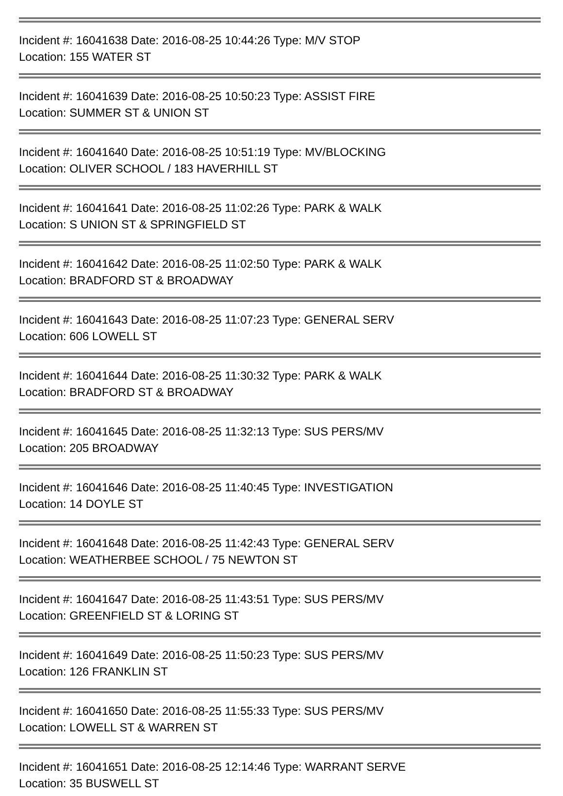Incident #: 16041638 Date: 2016-08-25 10:44:26 Type: M/V STOP
Location: 155 WATER ST
Incident #: 16041639 Date: 2016-08-25 10:50:23 Type: ASSIST FIRE
Location: SUMMER ST & UNION ST
Incident #: 16041640 Date: 2016-08-25 10:51:19 Type: MV/BLOCKING
Location: OLIVER SCHOOL / 183 HAVERHILL ST
Incident #: 16041641 Date: 2016-08-25 11:02:26 Type: PARK & WALK
Location: S UNION ST & SPRINGFIELD ST
Incident #: 16041642 Date: 2016-08-25 11:02:50 Type: PARK & WALK
Location: BRADFORD ST & BROADWAY
Incident #: 16041643 Date: 2016-08-25 11:07:23 Type: GENERAL SERV
Location: 606 LOWELL ST
Incident #: 16041644 Date: 2016-08-25 11:30:32 Type: PARK & WALK
Location: BRADFORD ST & BROADWAY
Incident #: 16041645 Date: 2016-08-25 11:32:13 Type: SUS PERS/MV
Location: 205 BROADWAY
Incident #: 16041646 Date: 2016-08-25 11:40:45 Type: INVESTIGATION
Location: 14 DOYLE ST
Incident #: 16041648 Date: 2016-08-25 11:42:43 Type: GENERAL SERV
Location: WEATHERBEE SCHOOL / 75 NEWTON ST
Incident #: 16041647 Date: 2016-08-25 11:43:51 Type: SUS PERS/MV
Location: GREENFIELD ST & LORING ST
Incident #: 16041649 Date: 2016-08-25 11:50:23 Type: SUS PERS/MV
Location: 126 FRANKLIN ST
Incident #: 16041650 Date: 2016-08-25 11:55:33 Type: SUS PERS/MV
Location: LOWELL ST & WARREN ST
Incident #: 16041651 Date: 2016-08-25 12:14:46 Type: WARRANT SERVE
Location: 35 BUSWELL ST